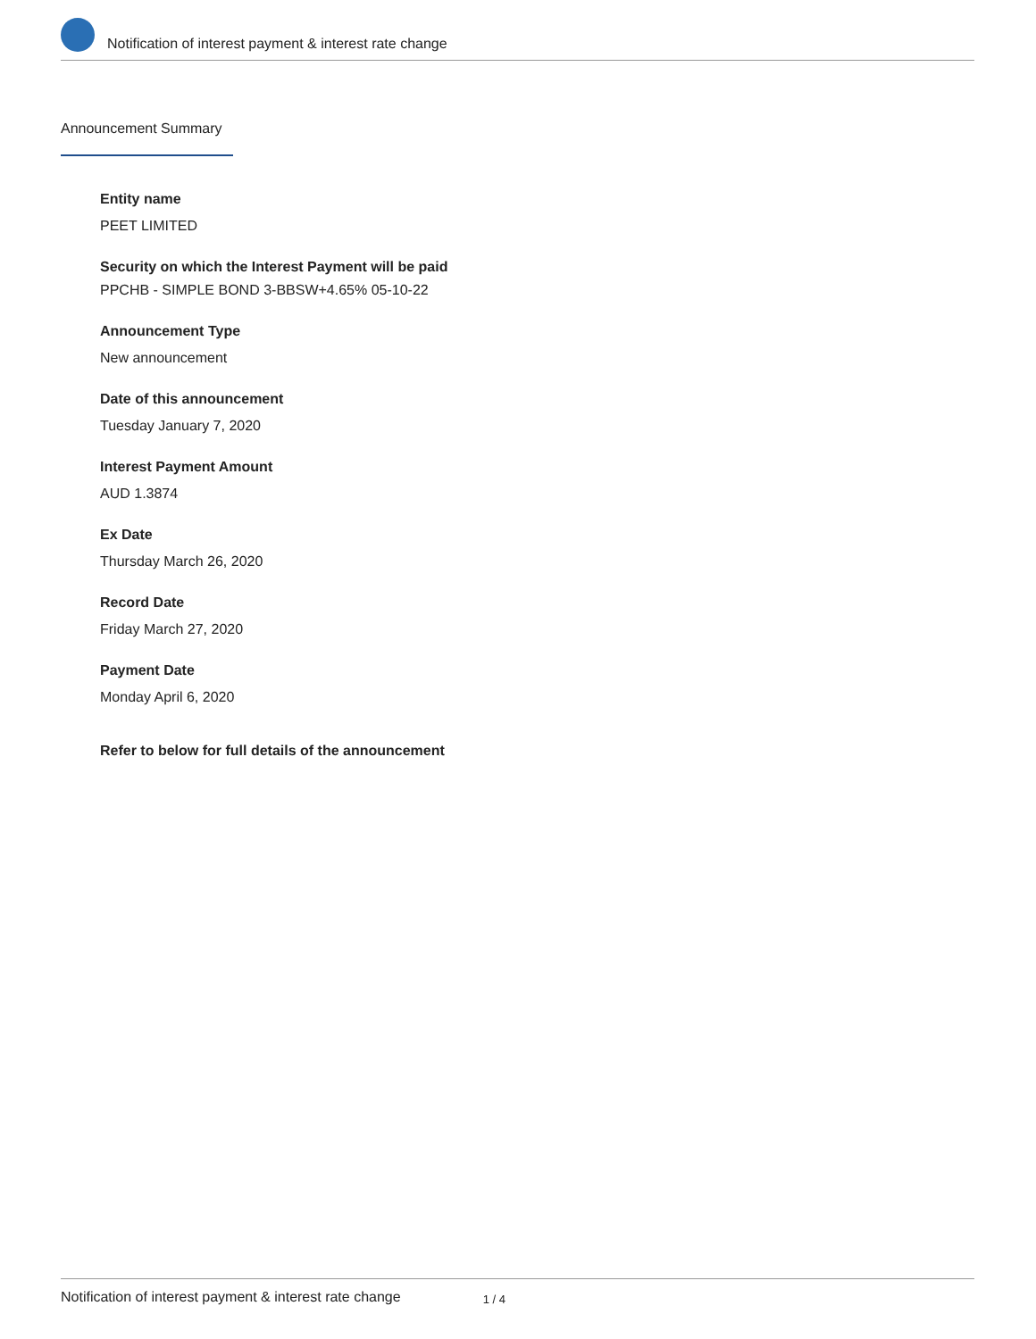Notification of interest payment & interest rate change
Announcement Summary
Entity name
PEET LIMITED
Security on which the Interest Payment will be paid
PPCHB - SIMPLE BOND 3-BBSW+4.65% 05-10-22
Announcement Type
New announcement
Date of this announcement
Tuesday January 7, 2020
Interest Payment Amount
AUD 1.3874
Ex Date
Thursday March 26, 2020
Record Date
Friday March 27, 2020
Payment Date
Monday April 6, 2020
Refer to below for full details of the announcement
Notification of interest payment & interest rate change 1 / 4